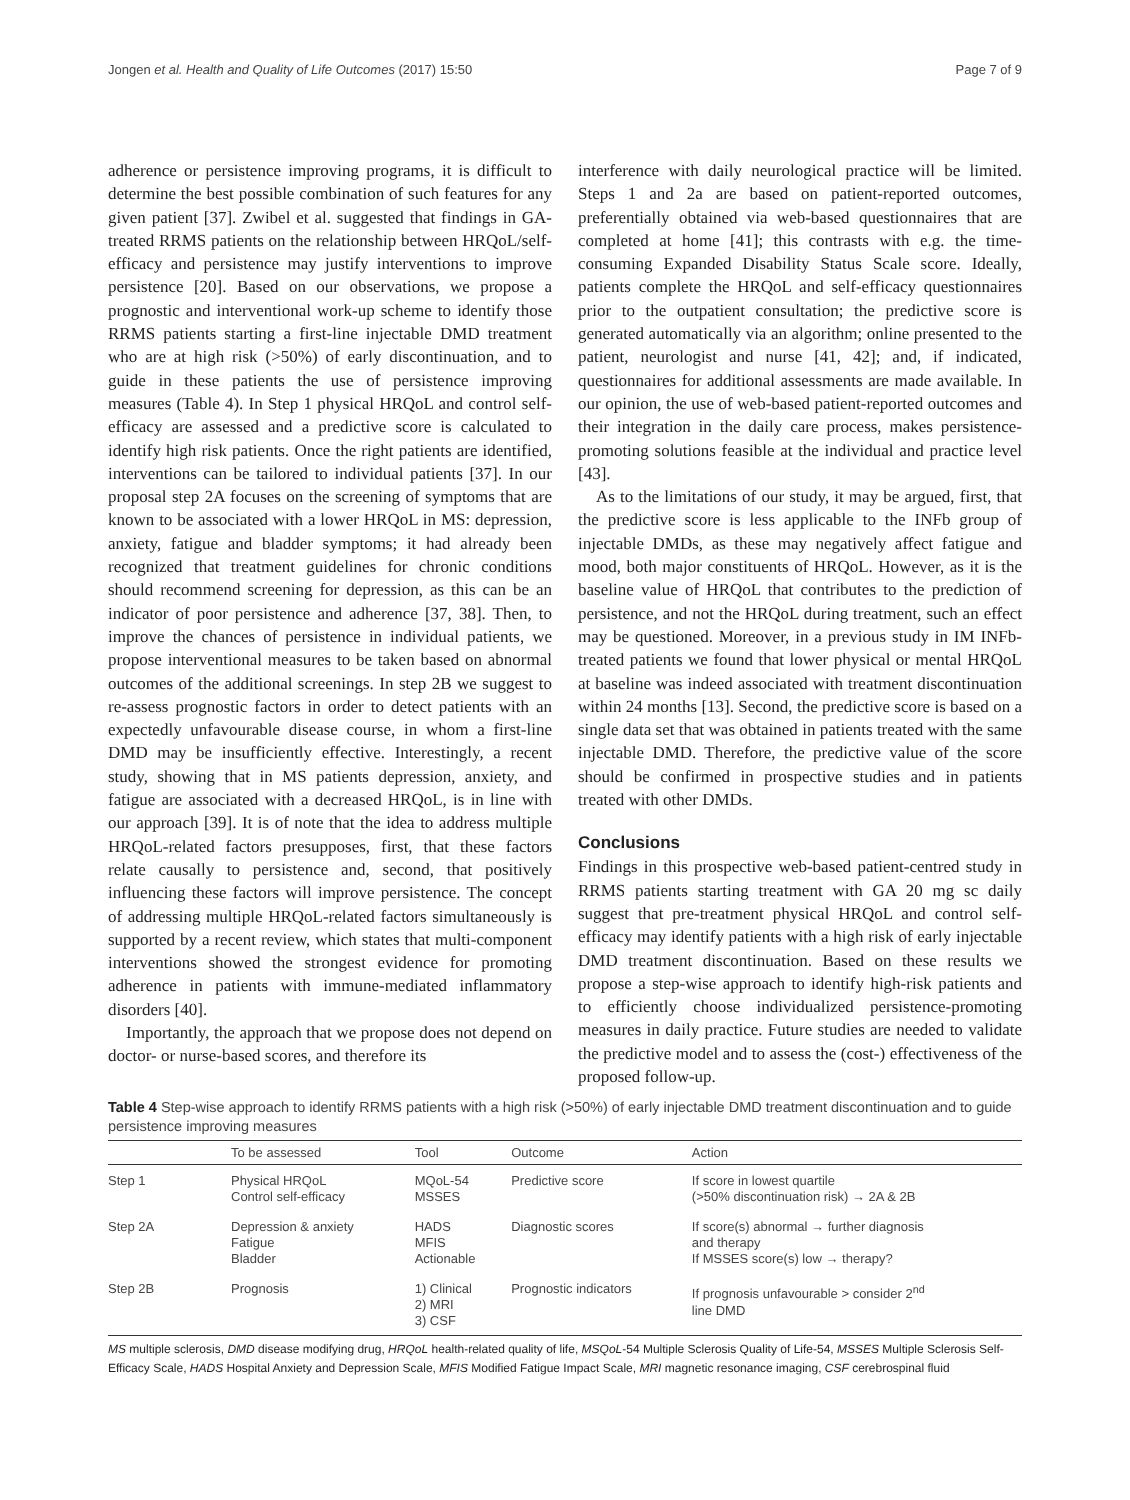Jongen et al. Health and Quality of Life Outcomes (2017) 15:50 Page 7 of 9
adherence or persistence improving programs, it is difficult to determine the best possible combination of such features for any given patient [37]. Zwibel et al. suggested that findings in GA-treated RRMS patients on the relationship between HRQoL/self-efficacy and persistence may justify interventions to improve persistence [20]. Based on our observations, we propose a prognostic and interventional work-up scheme to identify those RRMS patients starting a first-line injectable DMD treatment who are at high risk (>50%) of early discontinuation, and to guide in these patients the use of persistence improving measures (Table 4). In Step 1 physical HRQoL and control self-efficacy are assessed and a predictive score is calculated to identify high risk patients. Once the right patients are identified, interventions can be tailored to individual patients [37]. In our proposal step 2A focuses on the screening of symptoms that are known to be associated with a lower HRQoL in MS: depression, anxiety, fatigue and bladder symptoms; it had already been recognized that treatment guidelines for chronic conditions should recommend screening for depression, as this can be an indicator of poor persistence and adherence [37, 38]. Then, to improve the chances of persistence in individual patients, we propose interventional measures to be taken based on abnormal outcomes of the additional screenings. In step 2B we suggest to re-assess prognostic factors in order to detect patients with an expectedly unfavourable disease course, in whom a first-line DMD may be insufficiently effective. Interestingly, a recent study, showing that in MS patients depression, anxiety, and fatigue are associated with a decreased HRQoL, is in line with our approach [39]. It is of note that the idea to address multiple HRQoL-related factors presupposes, first, that these factors relate causally to persistence and, second, that positively influencing these factors will improve persistence. The concept of addressing multiple HRQoL-related factors simultaneously is supported by a recent review, which states that multi-component interventions showed the strongest evidence for promoting adherence in patients with immune-mediated inflammatory disorders [40].
Importantly, the approach that we propose does not depend on doctor- or nurse-based scores, and therefore its
interference with daily neurological practice will be limited. Steps 1 and 2a are based on patient-reported outcomes, preferentially obtained via web-based questionnaires that are completed at home [41]; this contrasts with e.g. the time-consuming Expanded Disability Status Scale score. Ideally, patients complete the HRQoL and self-efficacy questionnaires prior to the outpatient consultation; the predictive score is generated automatically via an algorithm; online presented to the patient, neurologist and nurse [41, 42]; and, if indicated, questionnaires for additional assessments are made available. In our opinion, the use of web-based patient-reported outcomes and their integration in the daily care process, makes persistence-promoting solutions feasible at the individual and practice level [43].
As to the limitations of our study, it may be argued, first, that the predictive score is less applicable to the INFb group of injectable DMDs, as these may negatively affect fatigue and mood, both major constituents of HRQoL. However, as it is the baseline value of HRQoL that contributes to the prediction of persistence, and not the HRQoL during treatment, such an effect may be questioned. Moreover, in a previous study in IM INFb-treated patients we found that lower physical or mental HRQoL at baseline was indeed associated with treatment discontinuation within 24 months [13]. Second, the predictive score is based on a single data set that was obtained in patients treated with the same injectable DMD. Therefore, the predictive value of the score should be confirmed in prospective studies and in patients treated with other DMDs.
Conclusions
Findings in this prospective web-based patient-centred study in RRMS patients starting treatment with GA 20 mg sc daily suggest that pre-treatment physical HRQoL and control self-efficacy may identify patients with a high risk of early injectable DMD treatment discontinuation. Based on these results we propose a step-wise approach to identify high-risk patients and to efficiently choose individualized persistence-promoting measures in daily practice. Future studies are needed to validate the predictive model and to assess the (cost-) effectiveness of the proposed follow-up.
Table 4 Step-wise approach to identify RRMS patients with a high risk (>50%) of early injectable DMD treatment discontinuation and to guide persistence improving measures
| | To be assessed | Tool | Outcome | Action |
| --- | --- | --- | --- | --- |
| Step 1 | Physical HRQoL Control self-efficacy | MQoL-54 MSSES | Predictive score | If score in lowest quartile (>50% discontinuation risk) → 2A & 2B |
| Step 2A | Depression & anxiety Fatigue Bladder | HADS MFIS Actionable | Diagnostic scores | If score(s) abnormal → further diagnosis and therapy If MSSES score(s) low → therapy? |
| Step 2B | Prognosis | 1) Clinical 2) MRI 3) CSF | Prognostic indicators | If prognosis unfavourable > consider 2<sup>nd</sup> line DMD |
MS multiple sclerosis, DMD disease modifying drug, HRQoL health-related quality of life, MSQoL-54 Multiple Sclerosis Quality of Life-54, MSSES Multiple Sclerosis Self-Efficacy Scale, HADS Hospital Anxiety and Depression Scale, MFIS Modified Fatigue Impact Scale, MRI magnetic resonance imaging, CSF cerebrospinal fluid